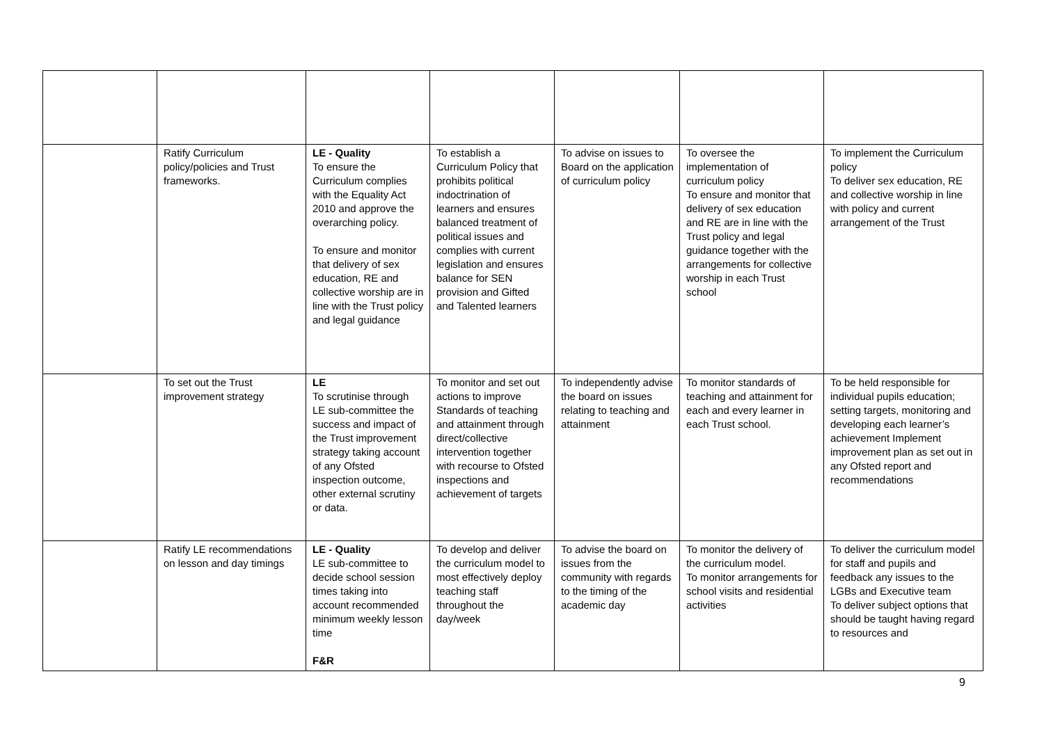| | Ratify Curriculum policy/policies and Trust frameworks. | LE - Quality To ensure the Curriculum complies with the Equality Act 2010 and approve the overarching policy. To ensure and monitor that delivery of sex education, RE and collective worship are in line with the Trust policy and legal guidance | To establish a Curriculum Policy that prohibits political indoctrination of learners and ensures balanced treatment of political issues and complies with current legislation and ensures balance for SEN provision and Gifted and Talented learners | To advise on issues to Board on the application of curriculum policy | To oversee the implementation of curriculum policy To ensure and monitor that delivery of sex education and RE are in line with the Trust policy and legal guidance together with the arrangements for collective worship in each Trust school | To implement the Curriculum policy To deliver sex education, RE and collective worship in line with policy and current arrangement of the Trust |
| | To set out the Trust improvement strategy | LE To scrutinise through LE sub-committee the success and impact of the Trust improvement strategy taking account of any Ofsted inspection outcome, other external scrutiny or data. | To monitor and set out actions to improve Standards of teaching and attainment through direct/collective intervention together with recourse to Ofsted inspections and achievement of targets | To independently advise the board on issues relating to teaching and attainment | To monitor standards of teaching and attainment for each and every learner in each Trust school. | To be held responsible for individual pupils education; setting targets, monitoring and developing each learner’s achievement Implement improvement plan as set out in any Ofsted report and recommendations |
| | Ratify LE recommendations on lesson and day timings | LE - Quality LE sub-committee to decide school session times taking into account recommended minimum weekly lesson time F&R | To develop and deliver the curriculum model to most effectively deploy teaching staff throughout the day/week | To advise the board on issues from the community with regards to the timing of the academic day | To monitor the delivery of the curriculum model. To monitor arrangements for school visits and residential activities | To deliver the curriculum model for staff and pupils and feedback any issues to the LGBs and Executive team To deliver subject options that should be taught having regard to resources and |
9